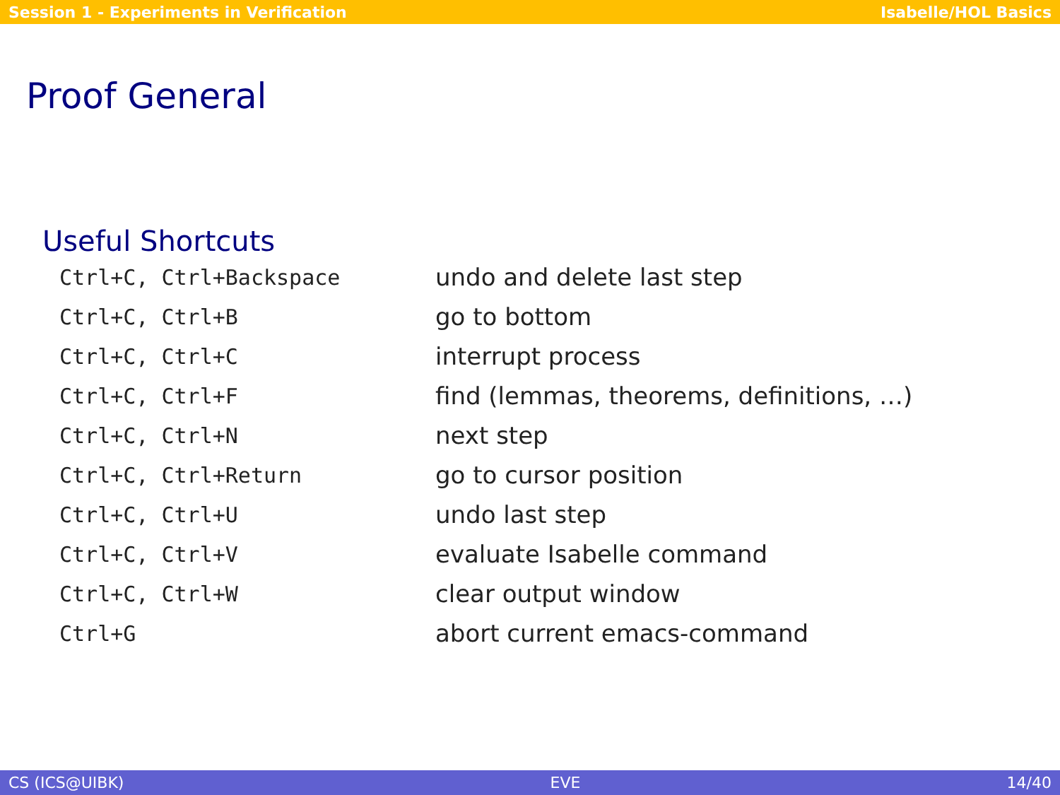Session 1 - Experiments in Verification Isabelle/HOL Basics
Proof General
Useful Shortcuts
| Ctrl+C, Ctrl+Backspace | undo and delete last step |
| Ctrl+C, Ctrl+B | go to bottom |
| Ctrl+C, Ctrl+C | interrupt process |
| Ctrl+C, Ctrl+F | find (lemmas, theorems, definitions, …) |
| Ctrl+C, Ctrl+N | next step |
| Ctrl+C, Ctrl+Return | go to cursor position |
| Ctrl+C, Ctrl+U | undo last step |
| Ctrl+C, Ctrl+V | evaluate Isabelle command |
| Ctrl+C, Ctrl+W | clear output window |
| Ctrl+G | abort current emacs-command |
CS (ICS@UIBK) EVE 14/40